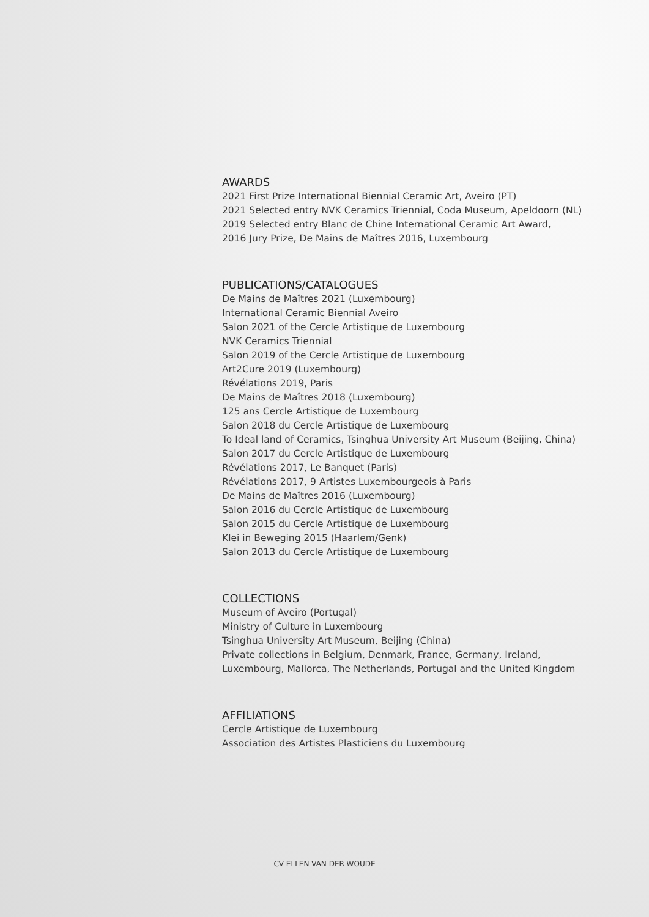AWARDS
2021 First Prize International Biennial Ceramic Art, Aveiro (PT)
2021 Selected entry NVK Ceramics Triennial, Coda Museum, Apeldoorn (NL)
2019 Selected entry Blanc de Chine International Ceramic Art Award,
2016 Jury Prize, De Mains de Maîtres 2016, Luxembourg
PUBLICATIONS/CATALOGUES
De Mains de Maîtres 2021 (Luxembourg)
International Ceramic Biennial Aveiro
Salon 2021 of the Cercle Artistique de Luxembourg
NVK Ceramics Triennial
Salon 2019 of the Cercle Artistique de Luxembourg
Art2Cure 2019 (Luxembourg)
Révélations 2019, Paris
De Mains de Maîtres 2018 (Luxembourg)
125 ans Cercle Artistique de Luxembourg
Salon 2018 du Cercle Artistique de Luxembourg
To Ideal land of Ceramics, Tsinghua University Art Museum (Beijing, China)
Salon 2017 du Cercle Artistique de Luxembourg
Révélations 2017, Le Banquet (Paris)
Révélations 2017, 9 Artistes Luxembourgeois à Paris
De Mains de Maîtres 2016 (Luxembourg)
Salon 2016 du Cercle Artistique de Luxembourg
Salon 2015 du Cercle Artistique de Luxembourg
Klei in Beweging 2015 (Haarlem/Genk)
Salon 2013 du Cercle Artistique de Luxembourg
COLLECTIONS
Museum of Aveiro (Portugal)
Ministry of Culture in Luxembourg
Tsinghua University Art Museum, Beijing (China)
Private collections in Belgium, Denmark, France, Germany, Ireland,
Luxembourg, Mallorca, The Netherlands, Portugal and the United Kingdom
AFFILIATIONS
Cercle Artistique de Luxembourg
Association des Artistes Plasticiens du Luxembourg
CV ELLEN VAN DER WOUDE